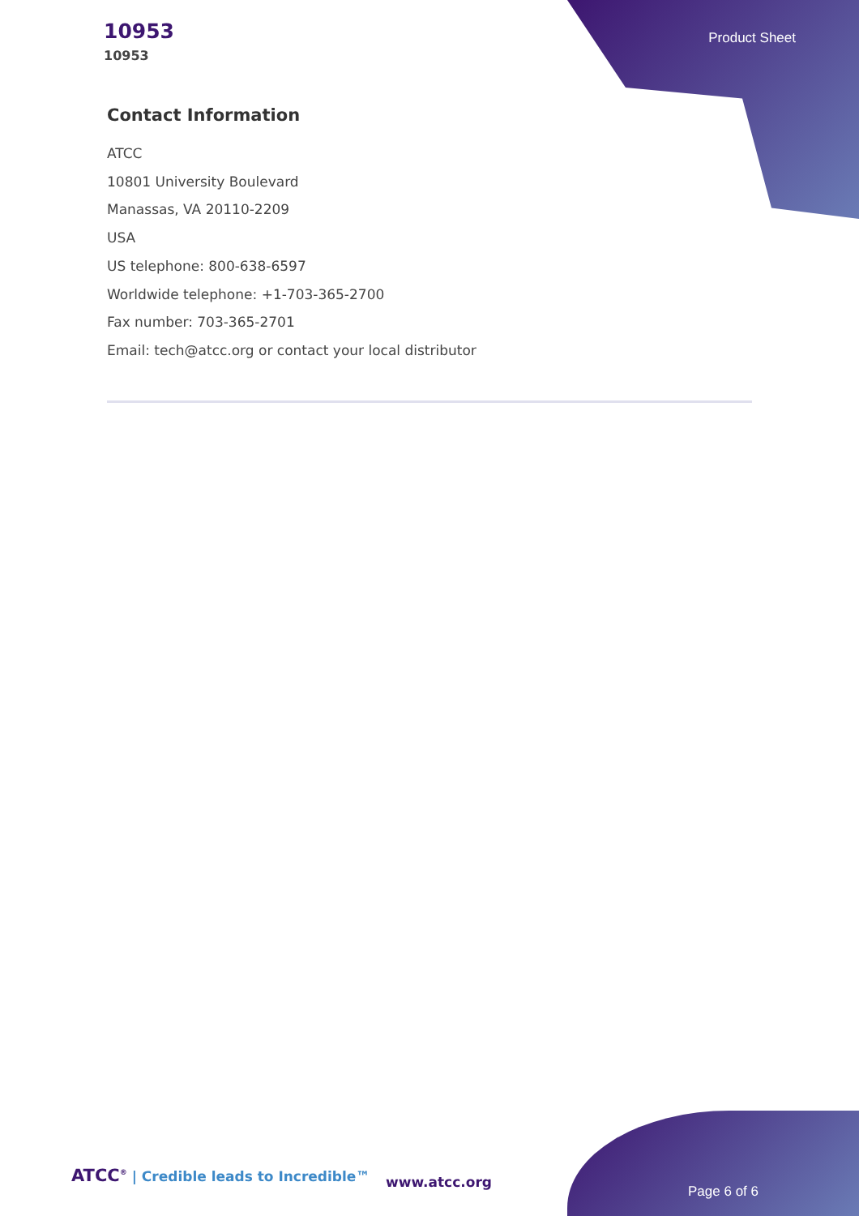10953
10953
Product Sheet
Contact Information
ATCC
10801 University Boulevard
Manassas, VA 20110-2209
USA
US telephone: 800-638-6597
Worldwide telephone: +1-703-365-2700
Fax number: 703-365-2701
Email: tech@atcc.org or contact your local distributor
ATCC<sup>®</sup> | Credible leads to Incredible™
www.atcc.org
Page 6 of 6